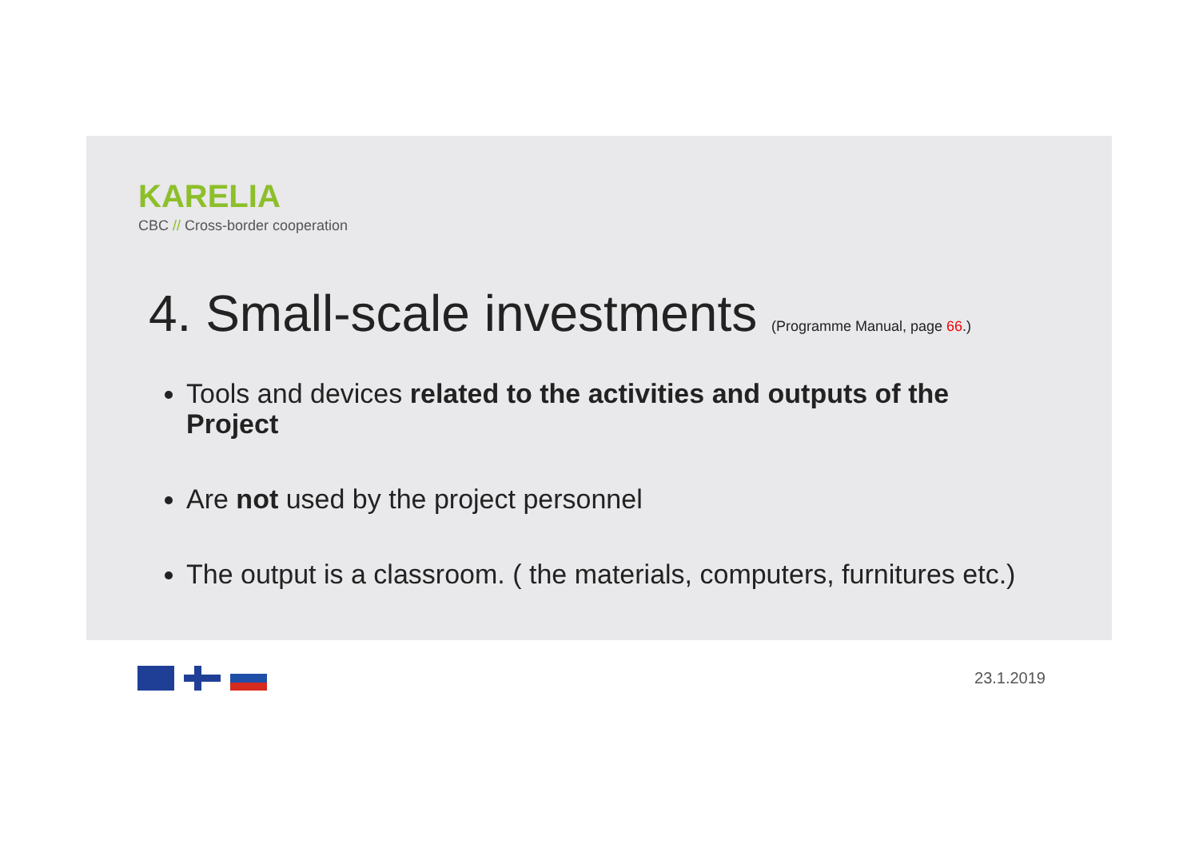KARELIA
CBC // Cross-border cooperation
4. Small-scale investments (Programme Manual, page 66.)
Tools and devices related to the activities and outputs of the Project
Are not used by the project personnel
The output is a classroom. ( the materials, computers, furnitures etc.)
23.1.2019